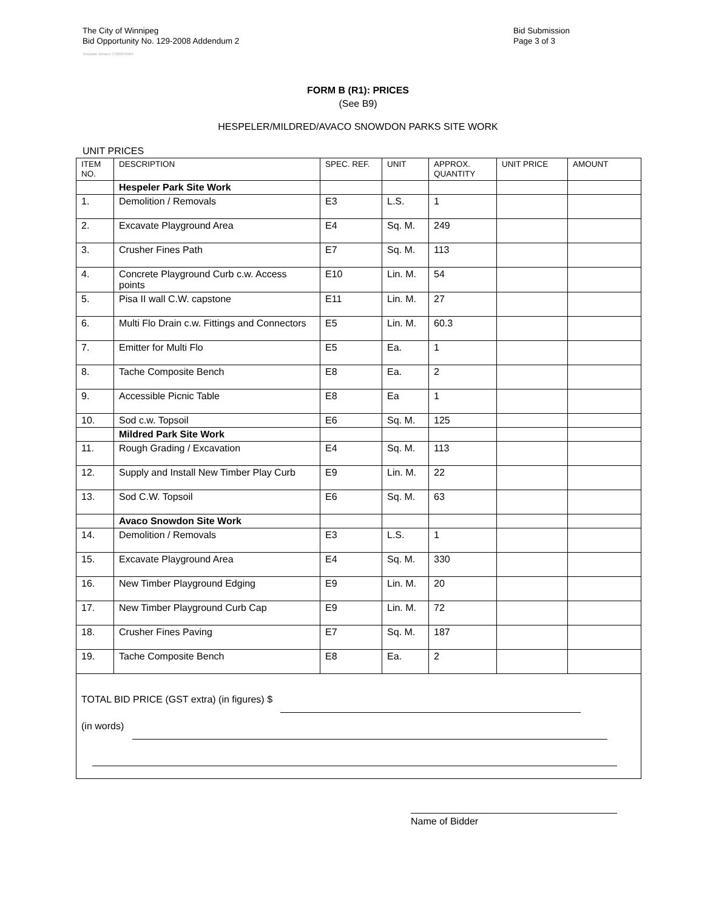The City of Winnipeg
Bid Opportunity No. 129-2008 Addendum 2
Bid Submission
Page 3 of 3
Template Version: C320070404
FORM B (R1): PRICES
(See B9)
HESPELER/MILDRED/AVACO SNOWDON PARKS SITE WORK
UNIT PRICES
| ITEM NO. | DESCRIPTION | SPEC. REF. | UNIT | APPROX. QUANTITY | UNIT PRICE | AMOUNT |
| --- | --- | --- | --- | --- | --- | --- |
| | Hespeler Park Site Work | | | | | |
| 1. | Demolition / Removals | E3 | L.S. | 1 | | |
| 2. | Excavate Playground Area | E4 | Sq. M. | 249 | | |
| 3. | Crusher Fines Path | E7 | Sq. M. | 113 | | |
| 4. | Concrete Playground Curb c.w. Access points | E10 | Lin. M. | 54 | | |
| 5. | Pisa II wall C.W. capstone | E11 | Lin. M. | 27 | | |
| 6. | Multi Flo Drain c.w. Fittings and Connectors | E5 | Lin. M. | 60.3 | | |
| 7. | Emitter for Multi Flo | E5 | Ea. | 1 | | |
| 8. | Tache Composite Bench | E8 | Ea. | 2 | | |
| 9. | Accessible Picnic Table | E8 | Ea | 1 | | |
| 10. | Sod c.w. Topsoil | E6 | Sq. M. | 125 | | |
| | Mildred Park Site Work | | | | | |
| 11. | Rough Grading / Excavation | E4 | Sq. M. | 113 | | |
| 12. | Supply and Install New Timber Play Curb | E9 | Lin. M. | 22 | | |
| 13. | Sod C.W. Topsoil | E6 | Sq. M. | 63 | | |
| | Avaco Snowdon Site Work | | | | | |
| 14. | Demolition / Removals | E3 | L.S. | 1 | | |
| 15. | Excavate Playground Area | E4 | Sq. M. | 330 | | |
| 16. | New Timber Playground Edging | E9 | Lin. M. | 20 | | |
| 17. | New Timber Playground Curb Cap | E9 | Lin. M. | 72 | | |
| 18. | Crusher Fines Paving | E7 | Sq. M. | 187 | | |
| 19. | Tache Composite Bench | E8 | Ea. | 2 | | |
| TOTAL BID PRICE (GST extra) (in figures) $ (in words) | | | | | | |
Name of Bidder